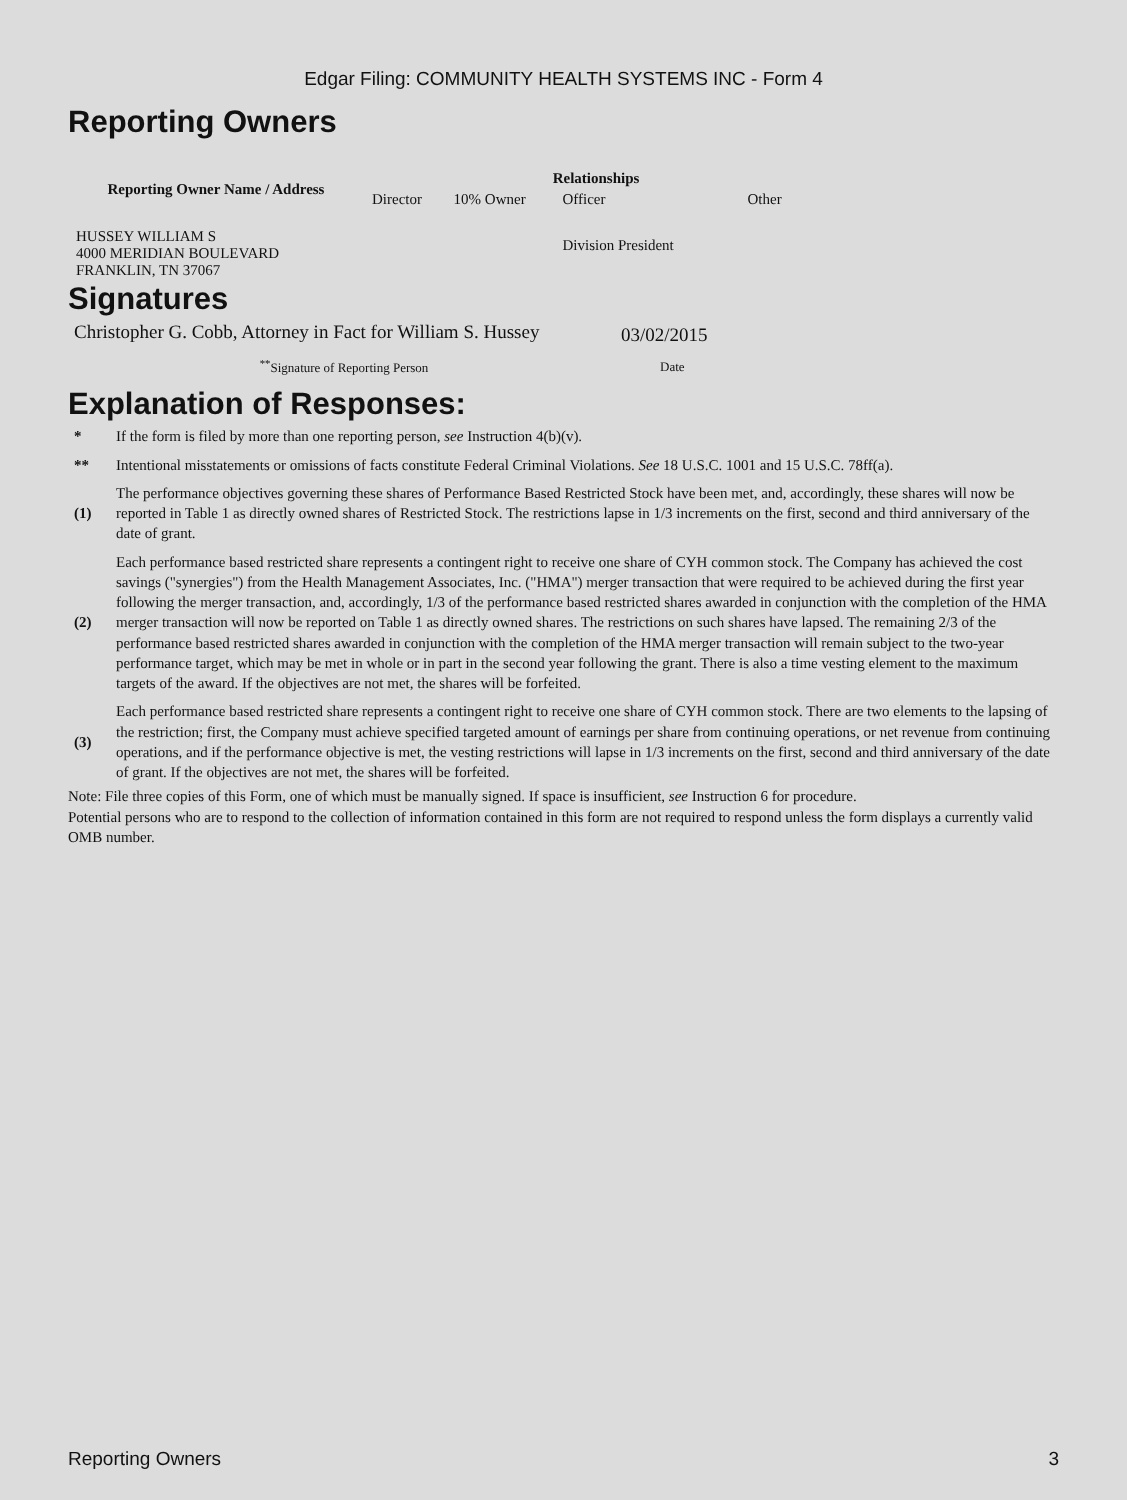Edgar Filing: COMMUNITY HEALTH SYSTEMS INC - Form 4
Reporting Owners
| Reporting Owner Name / Address | Relationships | | | |
| --- | --- | --- | --- | --- |
| | Director | 10% Owner | Officer | Other |
| HUSSEY WILLIAM S 4000 MERIDIAN BOULEVARD FRANKLIN, TN 37067 | | | Division President | |
Signatures
| Christopher G. Cobb, Attorney in Fact for William S. Hussey | 03/02/2015 |
| <sup>**</sup> Signature of Reporting Person | Date |
Explanation of Responses:
| * | If the form is filed by more than one reporting person, see Instruction 4(b)(v). |
| ** | Intentional misstatements or omissions of facts constitute Federal Criminal Violations. See 18 U.S.C. 1001 and 15 U.S.C. 78ff(a). |
| (1) | The performance objectives governing these shares of Performance Based Restricted Stock have been met, and, accordingly, these shares will now be reported in Table 1 as directly owned shares of Restricted Stock. The restrictions lapse in 1/3 increments on the first, second and third anniversary of the date of grant. |
| (2) | Each performance based restricted share represents a contingent right to receive one share of CYH common stock. The Company has achieved the cost savings ("synergies") from the Health Management Associates, Inc. ("HMA") merger transaction that were required to be achieved during the first year following the merger transaction, and, accordingly, 1/3 of the performance based restricted shares awarded in conjunction with the completion of the HMA merger transaction will now be reported on Table 1 as directly owned shares. The restrictions on such shares have lapsed. The remaining 2/3 of the performance based restricted shares awarded in conjunction with the completion of the HMA merger transaction will remain subject to the two-year performance target, which may be met in whole or in part in the second year following the grant. There is also a time vesting element to the maximum targets of the award. If the objectives are not met, the shares will be forfeited. |
| (3) | Each performance based restricted share represents a contingent right to receive one share of CYH common stock. There are two elements to the lapsing of the restriction; first, the Company must achieve specified targeted amount of earnings per share from continuing operations, or net revenue from continuing operations, and if the performance objective is met, the vesting restrictions will lapse in 1/3 increments on the first, second and third anniversary of the date of grant. If the objectives are not met, the shares will be forfeited. |
Note: File three copies of this Form, one of which must be manually signed. If space is insufficient, see Instruction 6 for procedure.
Potential persons who are to respond to the collection of information contained in this form are not required to respond unless the form displays a currently valid OMB number.
Reporting Owners 3